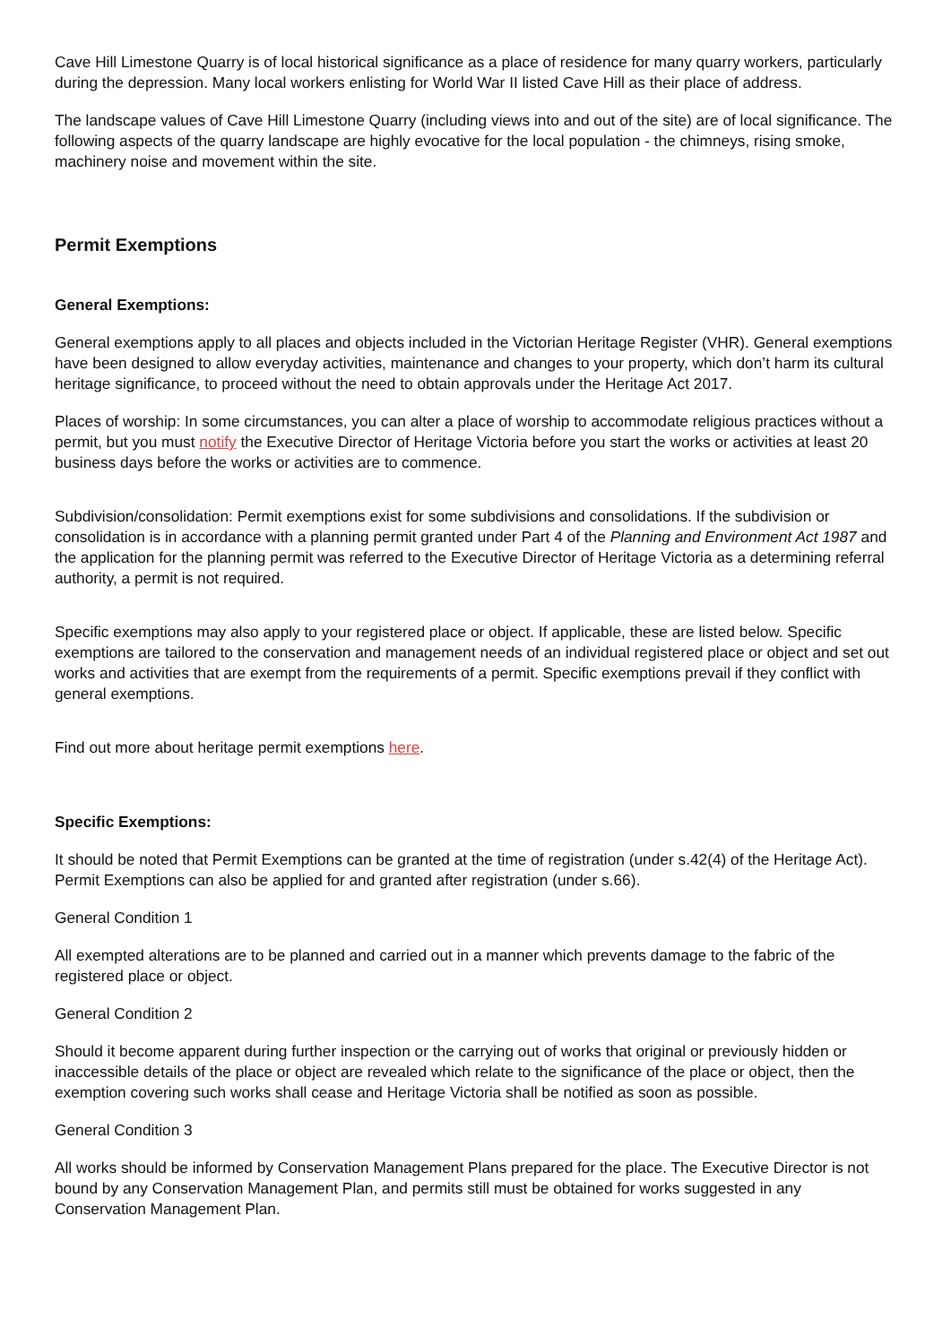Cave Hill Limestone Quarry is of local historical significance as a place of residence for many quarry workers, particularly during the depression. Many local workers enlisting for World War II listed Cave Hill as their place of address.
The landscape values of Cave Hill Limestone Quarry (including views into and out of the site) are of local significance. The following aspects of the quarry landscape are highly evocative for the local population - the chimneys, rising smoke, machinery noise and movement within the site.
Permit Exemptions
General Exemptions:
General exemptions apply to all places and objects included in the Victorian Heritage Register (VHR). General exemptions have been designed to allow everyday activities, maintenance and changes to your property, which don’t harm its cultural heritage significance, to proceed without the need to obtain approvals under the Heritage Act 2017.
Places of worship: In some circumstances, you can alter a place of worship to accommodate religious practices without a permit, but you must notify the Executive Director of Heritage Victoria before you start the works or activities at least 20 business days before the works or activities are to commence.
Subdivision/consolidation: Permit exemptions exist for some subdivisions and consolidations. If the subdivision or consolidation is in accordance with a planning permit granted under Part 4 of the Planning and Environment Act 1987 and the application for the planning permit was referred to the Executive Director of Heritage Victoria as a determining referral authority, a permit is not required.
Specific exemptions may also apply to your registered place or object. If applicable, these are listed below. Specific exemptions are tailored to the conservation and management needs of an individual registered place or object and set out works and activities that are exempt from the requirements of a permit. Specific exemptions prevail if they conflict with general exemptions.
Find out more about heritage permit exemptions here.
Specific Exemptions:
It should be noted that Permit Exemptions can be granted at the time of registration (under s.42(4) of the Heritage Act). Permit Exemptions can also be applied for and granted after registration (under s.66).
General Condition 1
All exempted alterations are to be planned and carried out in a manner which prevents damage to the fabric of the registered place or object.
General Condition 2
Should it become apparent during further inspection or the carrying out of works that original or previously hidden or inaccessible details of the place or object are revealed which relate to the significance of the place or object, then the exemption covering such works shall cease and Heritage Victoria shall be notified as soon as possible.
General Condition 3
All works should be informed by Conservation Management Plans prepared for the place. The Executive Director is not bound by any Conservation Management Plan, and permits still must be obtained for works suggested in any Conservation Management Plan.